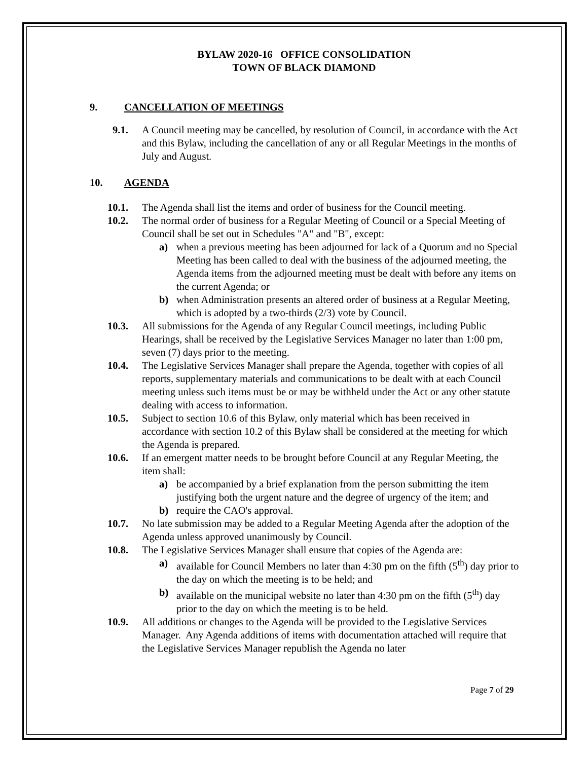BYLAW 2020-16 OFFICE CONSOLIDATION
TOWN OF BLACK DIAMOND
9. CANCELLATION OF MEETINGS
9.1. A Council meeting may be cancelled, by resolution of Council, in accordance with the Act and this Bylaw, including the cancellation of any or all Regular Meetings in the months of July and August.
10. AGENDA
10.1. The Agenda shall list the items and order of business for the Council meeting.
10.2. The normal order of business for a Regular Meeting of Council or a Special Meeting of Council shall be set out in Schedules "A" and "B", except:
a) when a previous meeting has been adjourned for lack of a Quorum and no Special Meeting has been called to deal with the business of the adjourned meeting, the Agenda items from the adjourned meeting must be dealt with before any items on the current Agenda; or
b) when Administration presents an altered order of business at a Regular Meeting, which is adopted by a two-thirds (2/3) vote by Council.
10.3. All submissions for the Agenda of any Regular Council meetings, including Public Hearings, shall be received by the Legislative Services Manager no later than 1:00 pm, seven (7) days prior to the meeting.
10.4. The Legislative Services Manager shall prepare the Agenda, together with copies of all reports, supplementary materials and communications to be dealt with at each Council meeting unless such items must be or may be withheld under the Act or any other statute dealing with access to information.
10.5. Subject to section 10.6 of this Bylaw, only material which has been received in accordance with section 10.2 of this Bylaw shall be considered at the meeting for which the Agenda is prepared.
10.6. If an emergent matter needs to be brought before Council at any Regular Meeting, the item shall:
a) be accompanied by a brief explanation from the person submitting the item justifying both the urgent nature and the degree of urgency of the item; and
b) require the CAO's approval.
10.7. No late submission may be added to a Regular Meeting Agenda after the adoption of the Agenda unless approved unanimously by Council.
10.8. The Legislative Services Manager shall ensure that copies of the Agenda are:
a) available for Council Members no later than 4:30 pm on the fifth (5<sup>th</sup>) day prior to the day on which the meeting is to be held; and
b) available on the municipal website no later than 4:30 pm on the fifth (5<sup>th</sup>) day prior to the day on which the meeting is to be held.
10.9. All additions or changes to the Agenda will be provided to the Legislative Services Manager. Any Agenda additions of items with documentation attached will require that the Legislative Services Manager republish the Agenda no later
Page 7 of 29